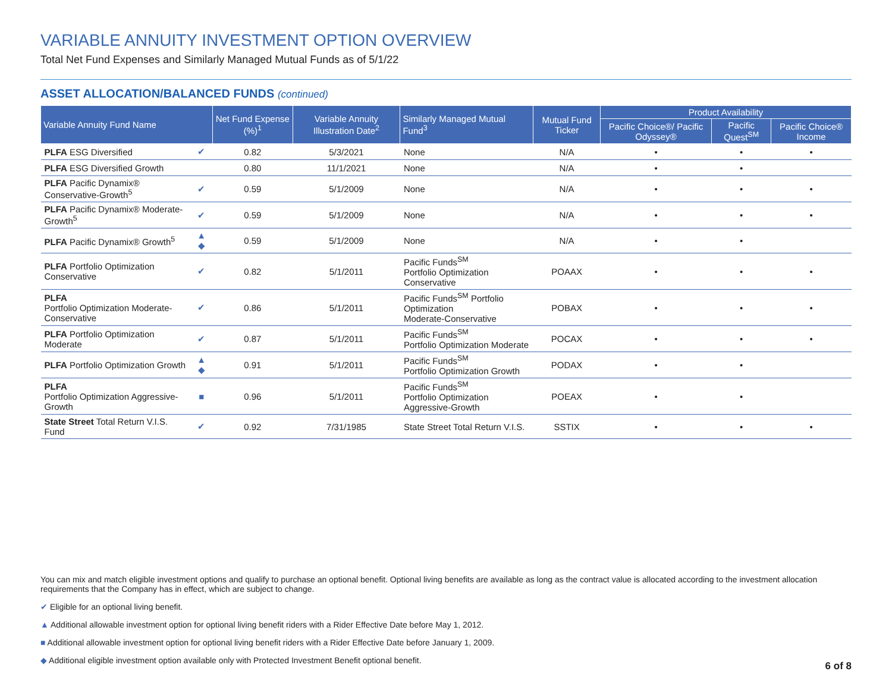VARIABLE ANNUITY INVESTMENT OPTION OVERVIEW
Total Net Fund Expenses and Similarly Managed Mutual Funds as of 5/1/22
ASSET ALLOCATION/BALANCED FUNDS (continued)
| Variable Annuity Fund Name | | Net Fund Expense (%)<sup>1</sup> | Variable Annuity Illustration Date<sup>2</sup> | Similarly Managed Mutual Fund<sup>3</sup> | Mutual Fund Ticker | Product Availability | | |
| --- | --- | --- | --- | --- | --- | --- | --- | --- |
| | | | | | | Pacific Choice®/ Pacific Odyssey® | Pacific Quest<sup>SM</sup> | Pacific Choice® Income |
| PLFA ESG Diversified | ✔ | 0.82 | 5/3/2021 | None | N/A | • | • | • |
| PLFA ESG Diversified Growth | | 0.80 | 11/1/2021 | None | N/A | • | • | |
| PLFA Pacific Dynamix® Conservative-Growth<sup>5</sup> | ✔ | 0.59 | 5/1/2009 | None | N/A | • | • | • |
| PLFA Pacific Dynamix® Moderate-Growth<sup>5</sup> | ✔ | 0.59 | 5/1/2009 | None | N/A | • | • | • |
| PLFA Pacific Dynamix® Growth<sup>5</sup> | ▲ ◆ | 0.59 | 5/1/2009 | None | N/A | • | • | |
| PLFA Portfolio Optimization Conservative | ✔ | 0.82 | 5/1/2011 | Pacific Funds<sup>SM</sup> Portfolio Optimization Conservative | POAAX | • | • | • |
| PLFA Portfolio Optimization Moderate-Conservative | ✔ | 0.86 | 5/1/2011 | Pacific Funds<sup>SM</sup> Portfolio Optimization Moderate-Conservative | POBAX | • | • | • |
| PLFA Portfolio Optimization Moderate | ✔ | 0.87 | 5/1/2011 | Pacific Funds<sup>SM</sup> Portfolio Optimization Moderate | POCAX | • | • | • |
| PLFA Portfolio Optimization Growth | ▲ ◆ | 0.91 | 5/1/2011 | Pacific Funds<sup>SM</sup> Portfolio Optimization Growth | PODAX | • | • | |
| PLFA Portfolio Optimization Aggressive-Growth | ■ | 0.96 | 5/1/2011 | Pacific Funds<sup>SM</sup> Portfolio Optimization Aggressive-Growth | POEAX | • | • | |
| State Street Total Return V.I.S. Fund | ✔ | 0.92 | 7/31/1985 | State Street Total Return V.I.S. | SSTIX | • | • | • |
You can mix and match eligible investment options and qualify to purchase an optional benefit. Optional living benefits are available as long as the contract value is allocated according to the investment allocation requirements that the Company has in effect, which are subject to change.
✔ Eligible for an optional living benefit.
▲ Additional allowable investment option for optional living benefit riders with a Rider Effective Date before May 1, 2012.
■ Additional allowable investment option for optional living benefit riders with a Rider Effective Date before January 1, 2009.
◆ Additional eligible investment option available only with Protected Investment Benefit optional benefit.
6 of 8